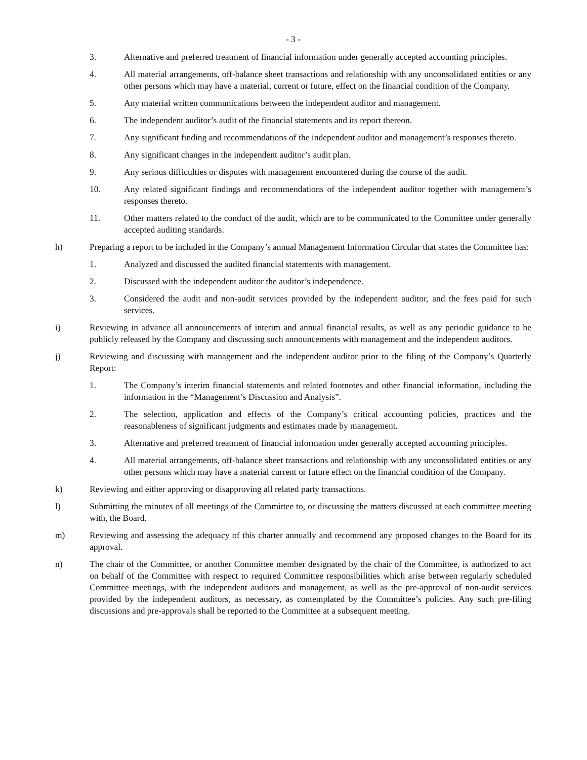- 3 -
3. Alternative and preferred treatment of financial information under generally accepted accounting principles.
4. All material arrangements, off-balance sheet transactions and relationship with any unconsolidated entities or any other persons which may have a material, current or future, effect on the financial condition of the Company.
5. Any material written communications between the independent auditor and management.
6. The independent auditor’s audit of the financial statements and its report thereon.
7. Any significant finding and recommendations of the independent auditor and management’s responses thereto.
8. Any significant changes in the independent auditor’s audit plan.
9. Any serious difficulties or disputes with management encountered during the course of the audit.
10. Any related significant findings and recommendations of the independent auditor together with management’s responses thereto.
11. Other matters related to the conduct of the audit, which are to be communicated to the Committee under generally accepted auditing standards.
h) Preparing a report to be included in the Company’s annual Management Information Circular that states the Committee has:
1. Analyzed and discussed the audited financial statements with management.
2. Discussed with the independent auditor the auditor’s independence.
3. Considered the audit and non-audit services provided by the independent auditor, and the fees paid for such services.
i) Reviewing in advance all announcements of interim and annual financial results, as well as any periodic guidance to be publicly released by the Company and discussing such announcements with management and the independent auditors.
j) Reviewing and discussing with management and the independent auditor prior to the filing of the Company’s Quarterly Report:
1. The Company’s interim financial statements and related footnotes and other financial information, including the information in the “Management’s Discussion and Analysis”.
2. The selection, application and effects of the Company’s critical accounting policies, practices and the reasonableness of significant judgments and estimates made by management.
3. Alternative and preferred treatment of financial information under generally accepted accounting principles.
4. All material arrangements, off-balance sheet transactions and relationship with any unconsolidated entities or any other persons which may have a material current or future effect on the financial condition of the Company.
k) Reviewing and either approving or disapproving all related party transactions.
l) Submitting the minutes of all meetings of the Committee to, or discussing the matters discussed at each committee meeting with, the Board.
m) Reviewing and assessing the adequacy of this charter annually and recommend any proposed changes to the Board for its approval.
n) The chair of the Committee, or another Committee member designated by the chair of the Committee, is authorized to act on behalf of the Committee with respect to required Committee responsibilities which arise between regularly scheduled Committee meetings, with the independent auditors and management, as well as the pre-approval of non-audit services provided by the independent auditors, as necessary, as contemplated by the Committee’s policies. Any such pre-filing discussions and pre-approvals shall be reported to the Committee at a subsequent meeting.